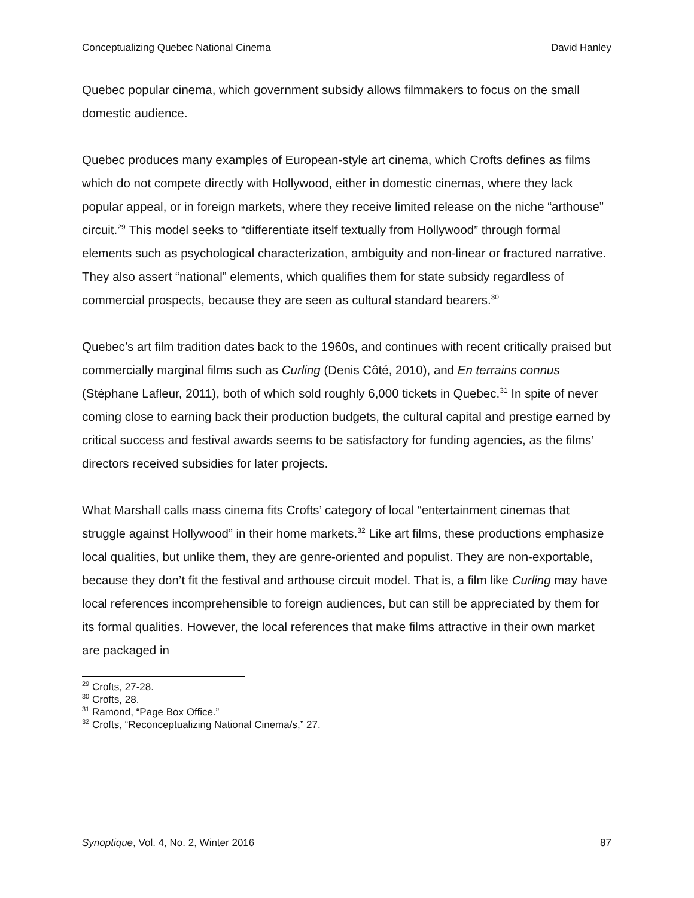Conceptualizing Quebec National Cinema David Hanley
Quebec popular cinema, which government subsidy allows filmmakers to focus on the small domestic audience.
Quebec produces many examples of European-style art cinema, which Crofts defines as films which do not compete directly with Hollywood, either in domestic cinemas, where they lack popular appeal, or in foreign markets, where they receive limited release on the niche “arthouse” circuit.<sup>29</sup> This model seeks to “differentiate itself textually from Hollywood” through formal elements such as psychological characterization, ambiguity and non-linear or fractured narrative. They also assert “national” elements, which qualifies them for state subsidy regardless of commercial prospects, because they are seen as cultural standard bearers.<sup>30</sup>
Quebec’s art film tradition dates back to the 1960s, and continues with recent critically praised but commercially marginal films such as Curling (Denis Côté, 2010), and En terrains connus (Stéphane Lafleur, 2011), both of which sold roughly 6,000 tickets in Quebec.<sup>31</sup> In spite of never coming close to earning back their production budgets, the cultural capital and prestige earned by critical success and festival awards seems to be satisfactory for funding agencies, as the films’ directors received subsidies for later projects.
What Marshall calls mass cinema fits Crofts’ category of local “entertainment cinemas that struggle against Hollywood” in their home markets.<sup>32</sup> Like art films, these productions emphasize local qualities, but unlike them, they are genre-oriented and populist. They are non-exportable, because they don’t fit the festival and arthouse circuit model. That is, a film like Curling may have local references incomprehensible to foreign audiences, but can still be appreciated by them for its formal qualities. However, the local references that make films attractive in their own market are packaged in
<sup>29</sup> Crofts, 27-28.
<sup>30</sup> Crofts, 28.
<sup>31</sup> Ramond, “Page Box Office.”
<sup>32</sup> Crofts, “Reconceptualizing National Cinema/s,” 27.
Synoptique, Vol. 4, No. 2, Winter 2016 87